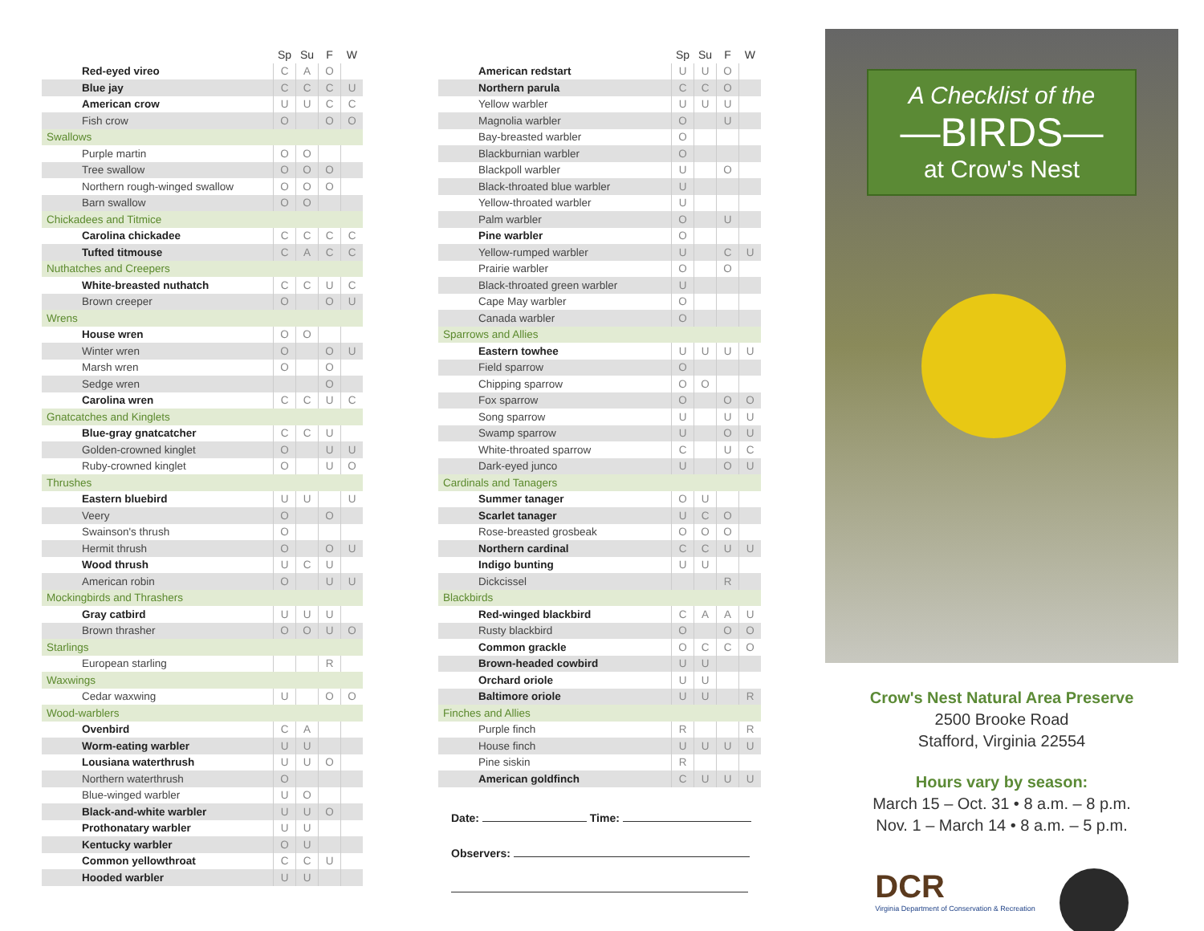| | Sp | Su | F | W |
| --- | --- | --- | --- | --- |
| Red-eyed vireo | C | A | O | |
| Blue jay | C | C | C | U |
| American crow | U | U | C | C |
| Fish crow | O | | O | O |
| Swallows | | | | |
| Purple martin | O | O | | |
| Tree swallow | O | O | O | |
| Northern rough-winged swallow | O | O | O | |
| Barn swallow | O | O | | |
| Chickadees and Titmice | | | | |
| Carolina chickadee | C | C | C | C |
| Tufted titmouse | C | A | C | C |
| Nuthatches and Creepers | | | | |
| White-breasted nuthatch | C | C | U | C |
| Brown creeper | O | | O | U |
| Wrens | | | | |
| House wren | O | O | | |
| Winter wren | O | | O | U |
| Marsh wren | O | | O | |
| Sedge wren | | | O | |
| Carolina wren | C | C | U | C |
| Gnatcatches and Kinglets | | | | |
| Blue-gray gnatcatcher | C | C | U | |
| Golden-crowned kinglet | O | | U | U |
| Ruby-crowned kinglet | O | | U | O |
| Thrushes | | | | |
| Eastern bluebird | U | U | | U |
| Veery | O | | O | |
| Swainson's thrush | O | | | |
| Hermit thrush | O | | O | U |
| Wood thrush | U | C | U | |
| American robin | O | | U | U |
| Mockingbirds and Thrashers | | | | |
| Gray catbird | U | U | U | |
| Brown thrasher | O | O | U | O |
| Starlings | | | | |
| European starling | | | R | |
| Waxwings | | | | |
| Cedar waxwing | U | | O | O |
| Wood-warblers | | | | |
| Ovenbird | C | A | | |
| Worm-eating warbler | U | U | | |
| Lousiana waterthrush | U | U | O | |
| Northern waterthrush | O | | | |
| Blue-winged warbler | U | O | | |
| Black-and-white warbler | U | U | O | |
| Prothonatary warbler | U | U | | |
| Kentucky warbler | O | U | | |
| Common yellowthroat | C | C | U | |
| Hooded warbler | U | U | | |
| | Sp | Su | F | W |
| --- | --- | --- | --- | --- |
| American redstart | U | U | O | |
| Northern parula | C | C | O | |
| Yellow warbler | U | U | U | |
| Magnolia warbler | O | | U | |
| Bay-breasted warbler | O | | | |
| Blackburnian warbler | O | | | |
| Blackpoll warbler | U | | O | |
| Black-throated blue warbler | U | | | |
| Yellow-throated warbler | U | | | |
| Palm warbler | O | | U | |
| Pine warbler | O | | | |
| Yellow-rumped warbler | U | | C | U |
| Prairie warbler | O | | O | |
| Black-throated green warbler | U | | | |
| Cape May warbler | O | | | |
| Canada warbler | O | | | |
| Sparrows and Allies | | | | |
| Eastern towhee | U | U | U | U |
| Field sparrow | O | | | |
| Chipping sparrow | O | O | | |
| Fox sparrow | O | | O | O |
| Song sparrow | U | | U | U |
| Swamp sparrow | U | | O | U |
| White-throated sparrow | C | | U | C |
| Dark-eyed junco | U | | O | U |
| Cardinals and Tanagers | | | | |
| Summer tanager | O | U | | |
| Scarlet tanager | U | C | O | |
| Rose-breasted grosbeak | O | O | O | |
| Northern cardinal | C | C | U | U |
| Indigo bunting | U | U | | |
| Dickcissel | | | R | |
| Blackbirds | | | | |
| Red-winged blackbird | C | A | A | U |
| Rusty blackbird | O | | O | O |
| Common grackle | O | C | C | O |
| Brown-headed cowbird | U | U | | |
| Orchard oriole | U | U | | |
| Baltimore oriole | U | U | | R |
| Finches and Allies | | | | |
| Purple finch | R | | | R |
| House finch | U | U | U | U |
| Pine siskin | R | | | |
| American goldfinch | C | U | U | U |
Date: Time:
Observers:
A Checklist of the
—BIRDS—
at Crow's Nest
Crow's Nest Natural Area Preserve
2500 Brooke Road
Stafford, Virginia 22554
Hours vary by season:
March 15 – Oct. 31 • 8 a.m. – 8 p.m.
Nov. 1 – March 14 • 8 a.m. – 5 p.m.
DCR
Virginia Department of Conservation & Recreation